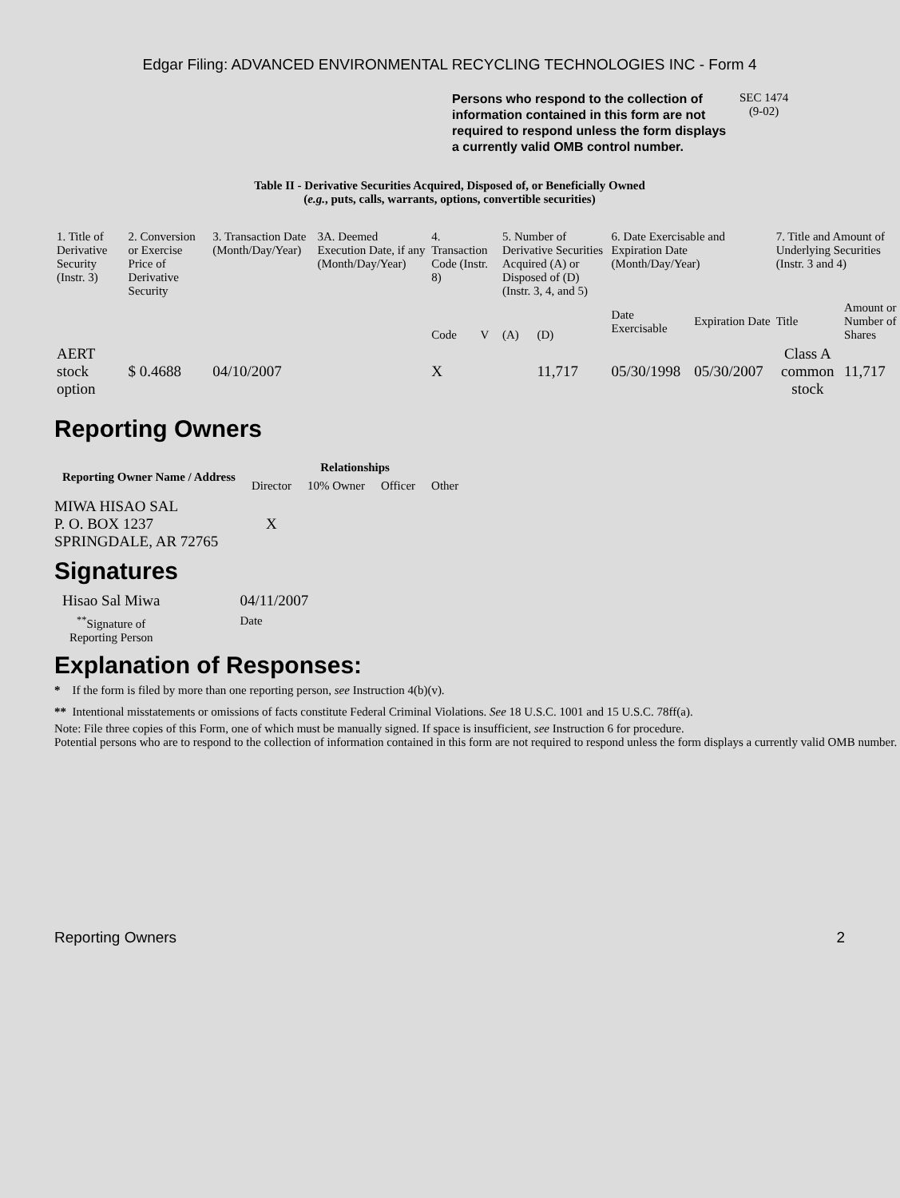Edgar Filing: ADVANCED ENVIRONMENTAL RECYCLING TECHNOLOGIES INC - Form 4
Persons who respond to the collection of information contained in this form are not required to respond unless the form displays a currently valid OMB control number.
SEC 1474
(9-02)
Table II - Derivative Securities Acquired, Disposed of, or Beneficially Owned
(e.g., puts, calls, warrants, options, convertible securities)
| 1. Title of Derivative Security (Instr. 3) | 2. Conversion or Exercise Price of Derivative Security | 3. Transaction Date (Month/Day/Year) | 3A. Deemed Execution Date, if any (Month/Day/Year) | 4. Transaction Code (Instr. 8) | | 5. Number of Derivative Securities Acquired (A) or Disposed of (D) (Instr. 3, 4, and 5) | | 6. Date Exercisable and Expiration Date (Month/Day/Year) | | 7. Title and Amount of Underlying Securities (Instr. 3 and 4) | |
| | | | | Code | V | (A) | (D) | Date Exercisable | Expiration Date | Title | Amount or Number of Shares |
| AERT stock option | $ 0.4688 | 04/10/2007 | | X | | | 11,717 | 05/30/1998 | 05/30/2007 | Class A common stock | 11,717 |
Reporting Owners
| Reporting Owner Name / Address | Relationships | | | |
| --- | --- | --- | --- | --- |
| | Director | 10% Owner | Officer | Other |
| MIWA HISAO SAL P. O. BOX 1237 SPRINGDALE, AR 72765 | X | | | |
Signatures
| Hisao Sal Miwa | 04/11/2007 |
| <sup>**</sup> Signature of Reporting Person | Date |
Explanation of Responses:
* If the form is filed by more than one reporting person, see Instruction 4(b)(v).
** Intentional misstatements or omissions of facts constitute Federal Criminal Violations. See 18 U.S.C. 1001 and 15 U.S.C. 78ff(a).
Note: File three copies of this Form, one of which must be manually signed. If space is insufficient, see Instruction 6 for procedure.
Potential persons who are to respond to the collection of information contained in this form are not required to respond unless the form displays a currently valid OMB number.
Reporting Owners 2